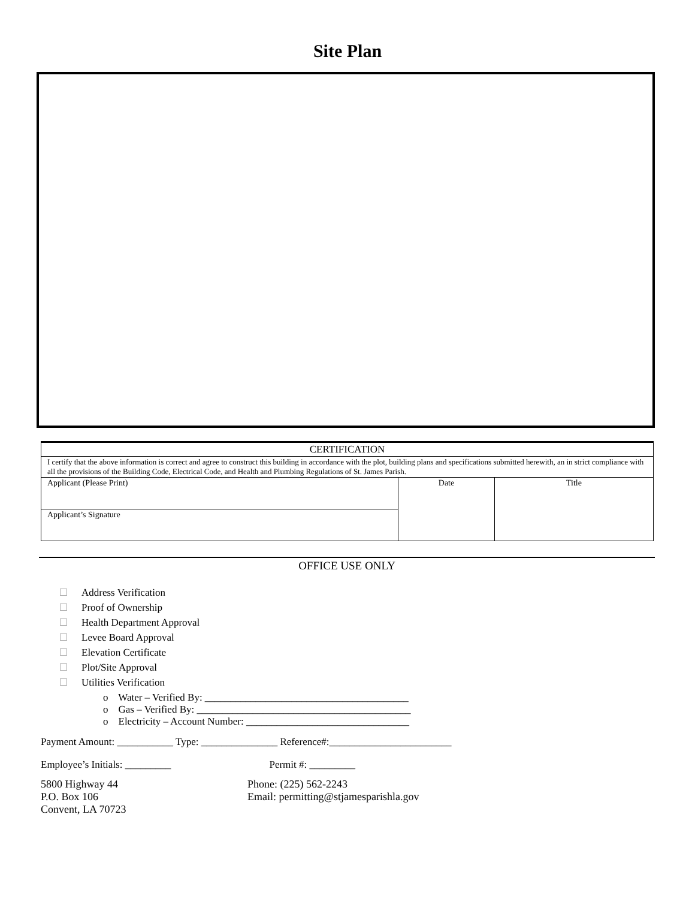Site Plan
| CERTIFICATION | | |
| I certify that the above information is correct and agree to construct this building in accordance with the plot, building plans and specifications submitted herewith, an in strict compliance with all the provisions of the Building Code, Electrical Code, and Health and Plumbing Regulations of St. James Parish. | | |
| Applicant (Please Print) | Date | Title |
| Applicant’s Signature | | |
OFFICE USE ONLY
Address Verification
Proof of Ownership
Health Department Approval
Levee Board Approval
Elevation Certificate
Plot/Site Approval
Utilities Verification
o Water – Verified By: ________________________________________
o Gas – Verified By: __________________________________________
o Electricity – Account Number: ________________________________
Payment Amount: ___________ Type: _______________ Reference#:________________________
Employee’s Initials: _________ Permit #: _________
5800 Highway 44
P.O. Box 106
Convent, LA 70723
Phone: (225) 562-2243
Email: permitting@stjamesparishla.gov